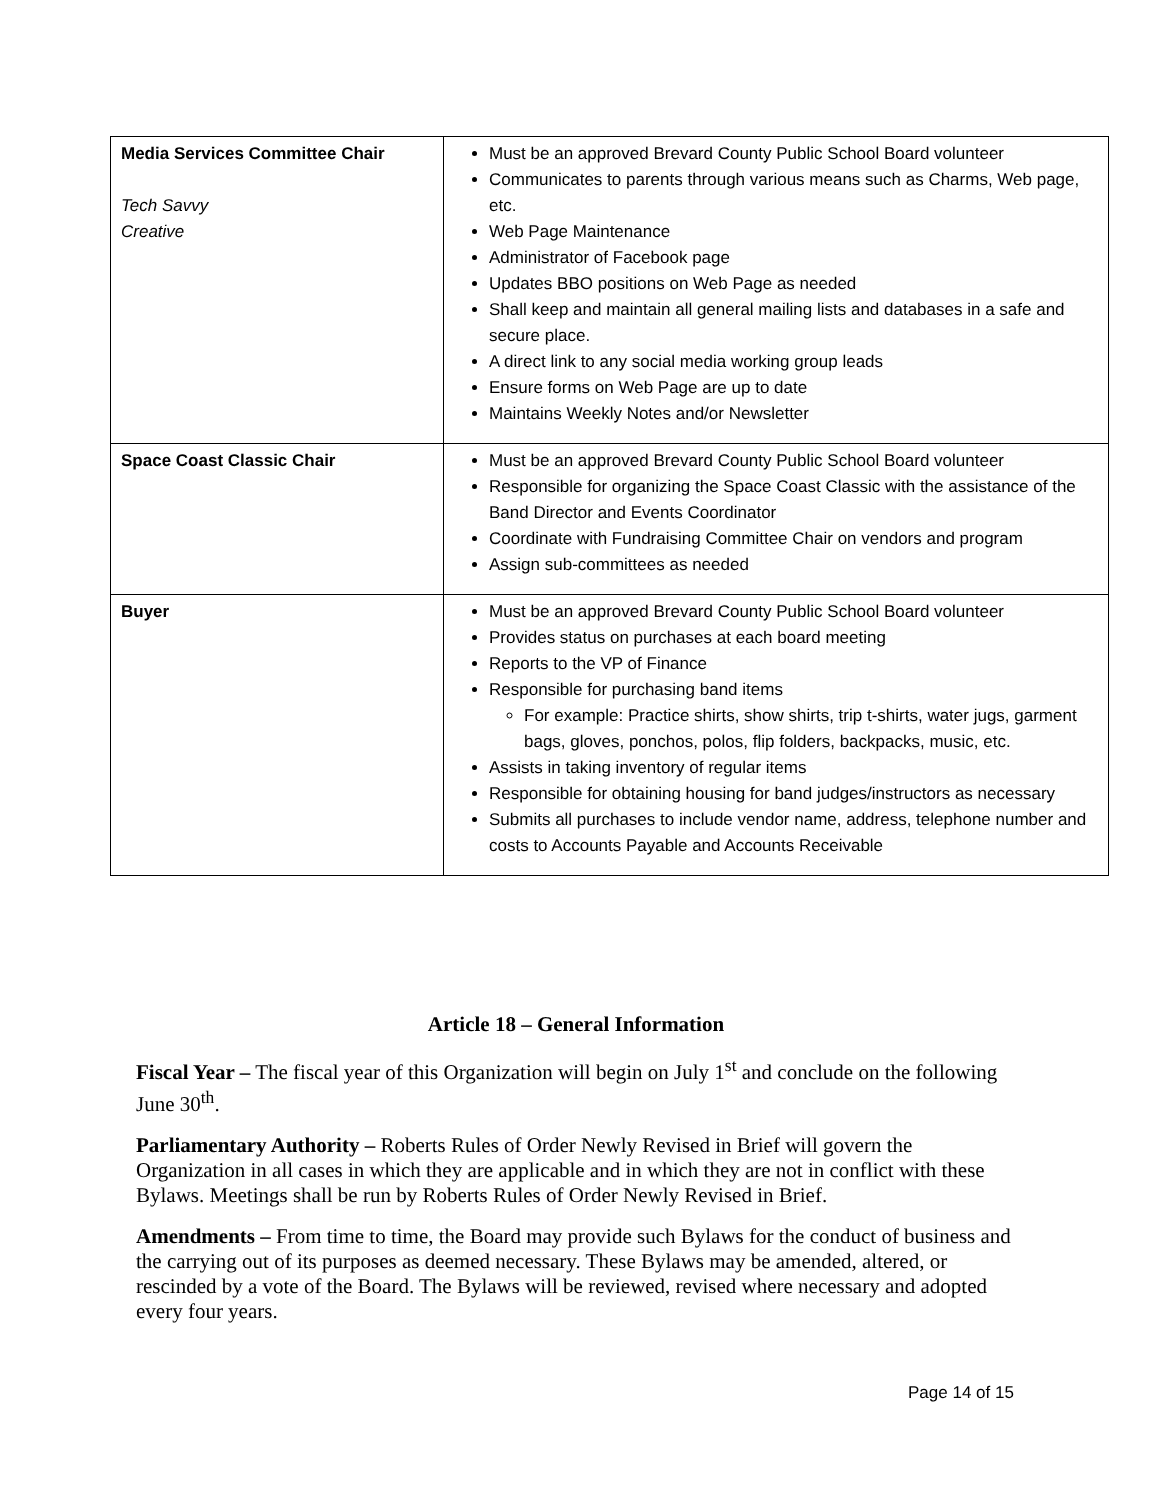| Media Services Committee Chair Tech Savvy Creative | Must be an approved Brevard County Public School Board volunteer Communicates to parents through various means such as Charms, Web page, etc. Web Page Maintenance Administrator of Facebook page Updates BBO positions on Web Page as needed Shall keep and maintain all general mailing lists and databases in a safe and secure place. A direct link to any social media working group leads Ensure forms on Web Page are up to date Maintains Weekly Notes and/or Newsletter |
| Space Coast Classic Chair | Must be an approved Brevard County Public School Board volunteer Responsible for organizing the Space Coast Classic with the assistance of the Band Director and Events Coordinator Coordinate with Fundraising Committee Chair on vendors and program Assign sub-committees as needed |
| Buyer | Must be an approved Brevard County Public School Board volunteer Provides status on purchases at each board meeting Reports to the VP of Finance Responsible for purchasing band items For example: Practice shirts, show shirts, trip t-shirts, water jugs, garment bags, gloves, ponchos, polos, flip folders, backpacks, music, etc. Assists in taking inventory of regular items Responsible for obtaining housing for band judges/instructors as necessary Submits all purchases to include vendor name, address, telephone number and costs to Accounts Payable and Accounts Receivable |
Article 18 – General Information
Fiscal Year – The fiscal year of this Organization will begin on July 1<sup>st</sup> and conclude on the following June 30<sup>th</sup>.
Parliamentary Authority – Roberts Rules of Order Newly Revised in Brief will govern the Organization in all cases in which they are applicable and in which they are not in conflict with these Bylaws. Meetings shall be run by Roberts Rules of Order Newly Revised in Brief.
Amendments – From time to time, the Board may provide such Bylaws for the conduct of business and the carrying out of its purposes as deemed necessary. These Bylaws may be amended, altered, or rescinded by a vote of the Board. The Bylaws will be reviewed, revised where necessary and adopted every four years.
Page 14 of 15